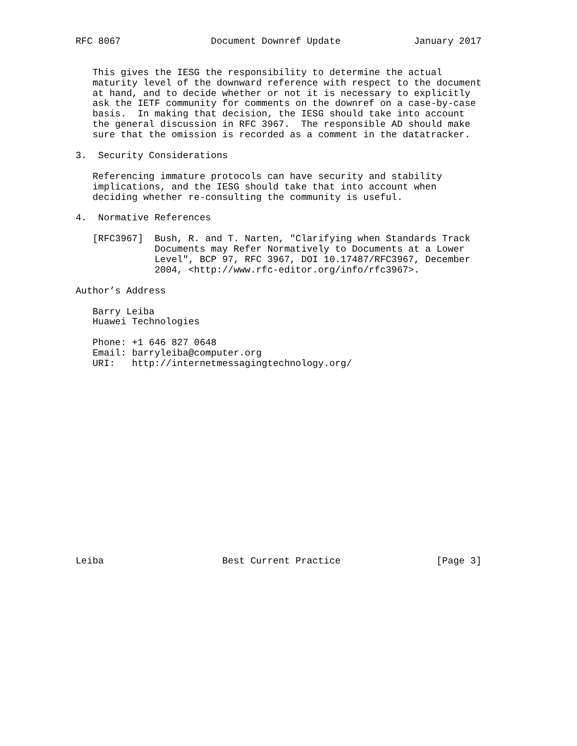RFC 8067                Document Downref Update             January 2017


   This gives the IESG the responsibility to determine the actual
   maturity level of the downward reference with respect to the document
   at hand, and to decide whether or not it is necessary to explicitly
   ask the IETF community for comments on the downref on a case-by-case
   basis.  In making that decision, the IESG should take into account
   the general discussion in RFC 3967.  The responsible AD should make
   sure that the omission is recorded as a comment in the datatracker.

3.  Security Considerations

   Referencing immature protocols can have security and stability
   implications, and the IESG should take that into account when
   deciding whether re-consulting the community is useful.

4.  Normative References

   [RFC3967]  Bush, R. and T. Narten, "Clarifying when Standards Track
              Documents may Refer Normatively to Documents at a Lower
              Level", BCP 97, RFC 3967, DOI 10.17487/RFC3967, December
              2004, <http://www.rfc-editor.org/info/rfc3967>.

Author’s Address

   Barry Leiba
   Huawei Technologies

   Phone: +1 646 827 0648
   Email: barryleiba@computer.org
   URI:   http://internetmessagingtechnology.org/


















Leiba                     Best Current Practice                 [Page 3]